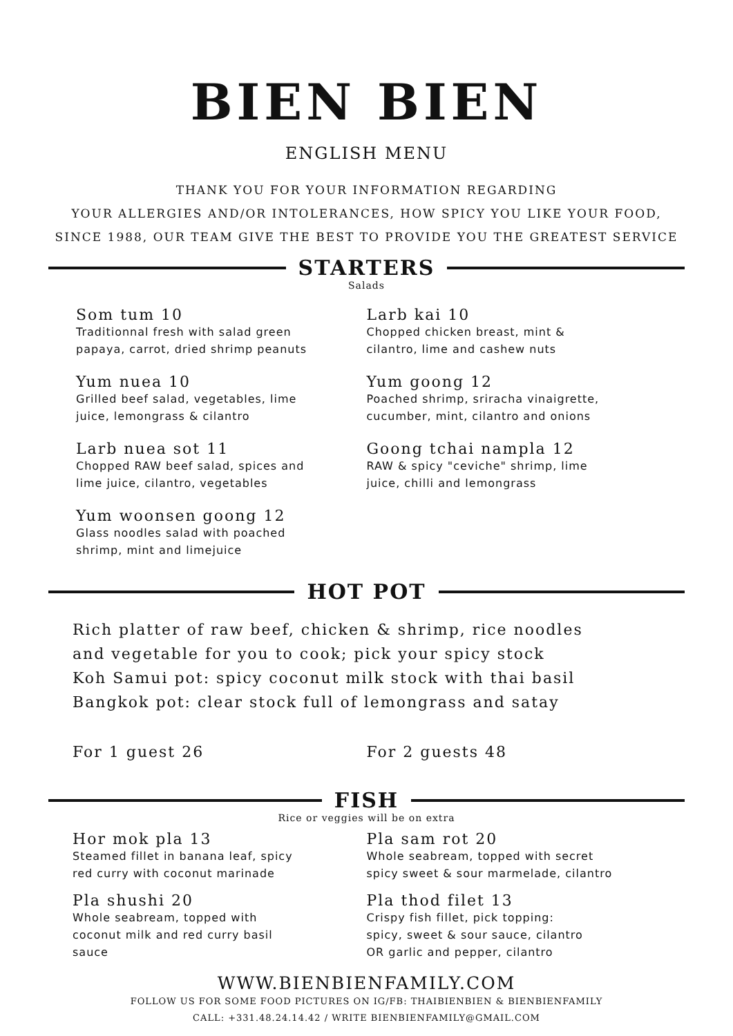BIEN BIEN
ENGLISH MENU
THANK YOU FOR YOUR INFORMATION REGARDING
YOUR ALLERGIES AND/OR INTOLERANCES, HOW SPICY YOU LIKE YOUR FOOD,
SINCE 1988, OUR TEAM GIVE THE BEST TO PROVIDE YOU THE GREATEST SERVICE
STARTERS
Salads
Som tum 10
Traditionnal fresh with salad green
papaya, carrot, dried shrimp peanuts
Yum nuea 10
Grilled beef salad, vegetables, lime
juice, lemongrass & cilantro
Larb nuea sot 11
Chopped RAW beef salad, spices and
lime juice, cilantro, vegetables
Yum woonsen goong 12
Glass noodles salad with poached
shrimp, mint and limejuice
Larb kai 10
Chopped chicken breast, mint &
cilantro, lime and cashew nuts
Yum goong 12
Poached shrimp, sriracha vinaigrette,
cucumber, mint, cilantro and onions
Goong tchai nampla 12
RAW & spicy "ceviche" shrimp, lime
juice, chilli and lemongrass
HOT POT
Rich platter of raw beef, chicken & shrimp, rice noodles
and vegetable for you to cook; pick your spicy stock
Koh Samui pot: spicy coconut milk stock with thai basil
Bangkok pot: clear stock full of lemongrass and satay
For 1 guest 26 For 2 guests 48
FISH
Rice or veggies will be on extra
Hor mok pla 13
Steamed fillet in banana leaf, spicy
red curry with coconut marinade
Pla shushi 20
Whole seabream, topped with
coconut milk and red curry basil
sauce
Pla sam rot 20
Whole seabream, topped with secret
spicy sweet & sour marmelade, cilantro
Pla thod filet 13
Crispy fish fillet, pick topping:
spicy, sweet & sour sauce, cilantro
OR garlic and pepper, cilantro
WWW.BIENBIENFAMILY.COM
FOLLOW US FOR SOME FOOD PICTURES ON IG/FB: THAIBIENBIEN & BIENBIENFAMILY
CALL: +331.48.24.14.42 / WRITE BIENBIENFAMILY@GMAIL.COM